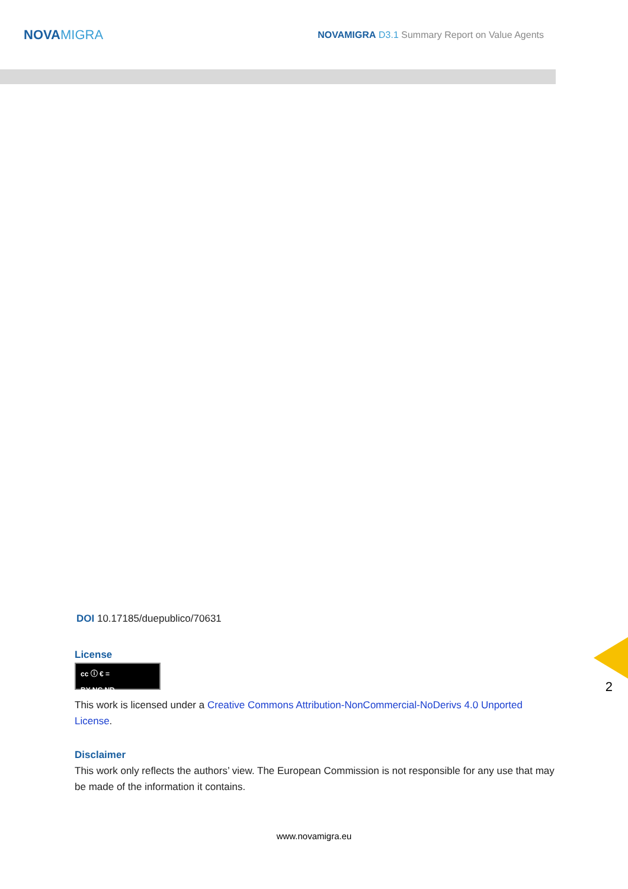NOVAMIGRA
NOVAMIGRA D3.1 Summary Report on Value Agents
DOI 10.17185/duepublico/70631
License
cc ⓘ € =
BY NC ND
This work is licensed under a Creative Commons Attribution-NonCommercial-NoDerivs 4.0 Unported License.
Disclaimer
This work only reflects the authors’ view. The European Commission is not responsible for any use that may be made of the information it contains.
2
www.novamigra.eu